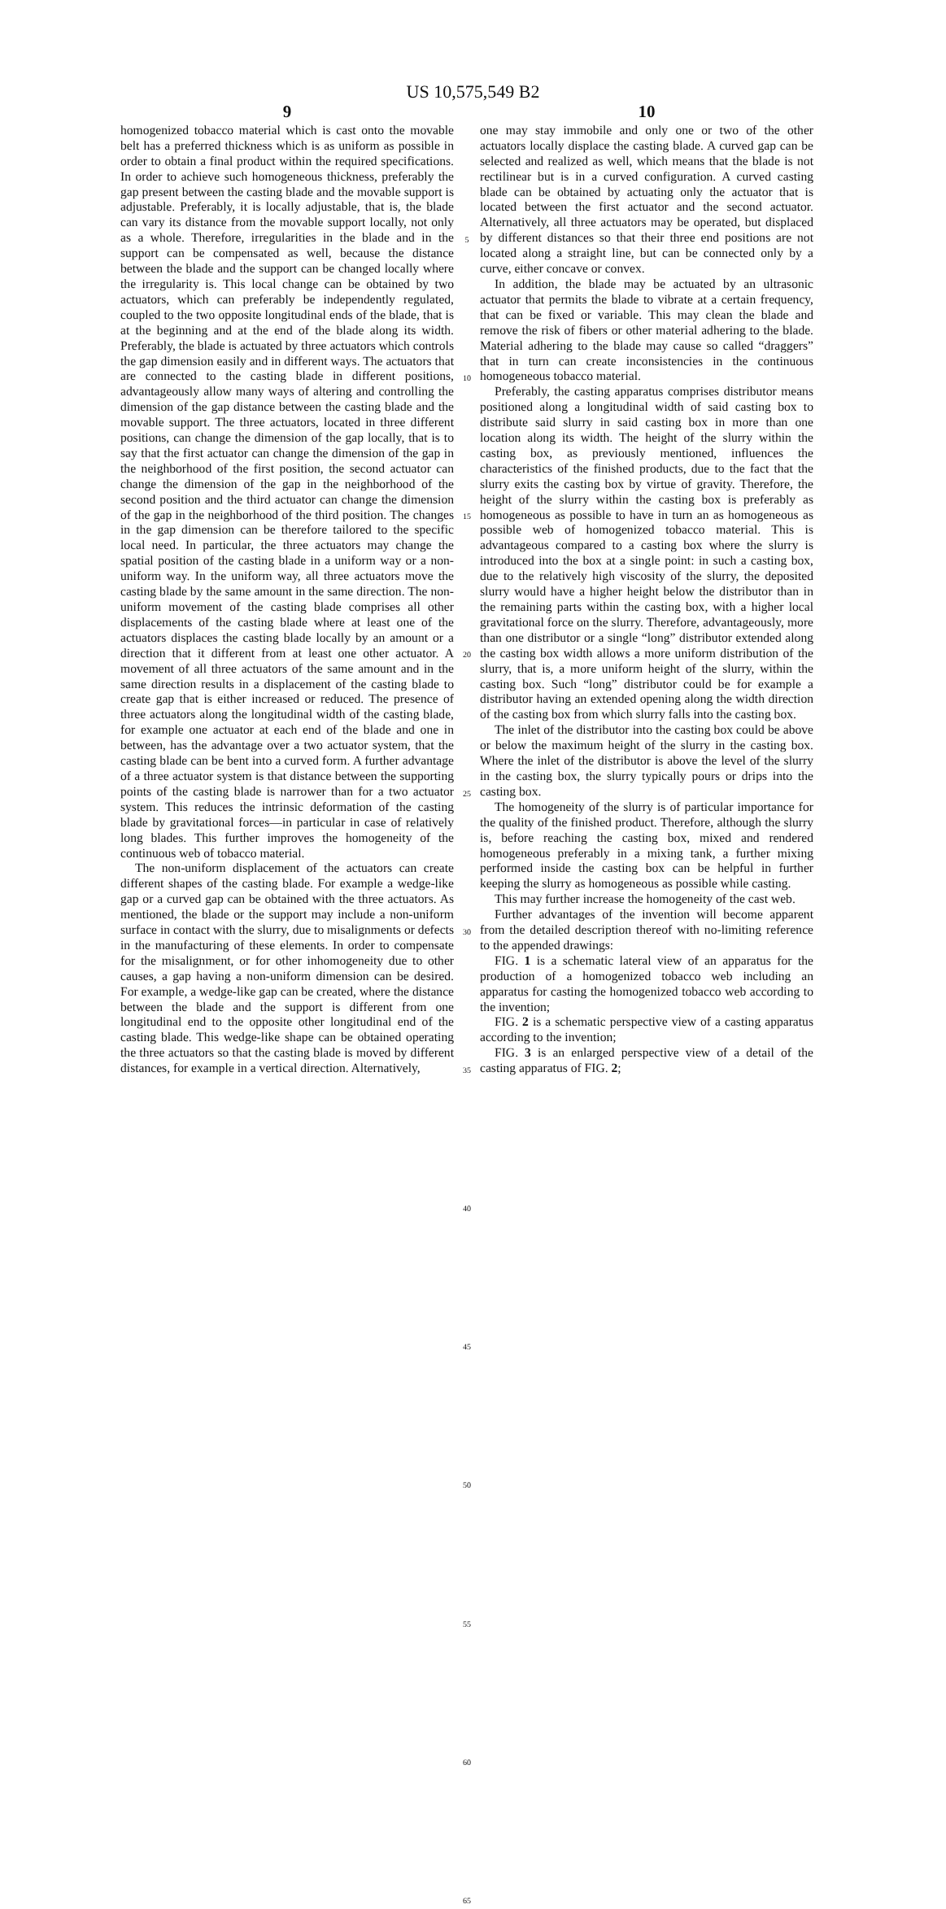US 10,575,549 B2
9
homogenized tobacco material which is cast onto the movable belt has a preferred thickness which is as uniform as possible in order to obtain a final product within the required specifications. In order to achieve such homogeneous thickness, preferably the gap present between the casting blade and the movable support is adjustable. Preferably, it is locally adjustable, that is, the blade can vary its distance from the movable support locally, not only as a whole. Therefore, irregularities in the blade and in the support can be compensated as well, because the distance between the blade and the support can be changed locally where the irregularity is. This local change can be obtained by two actuators, which can preferably be independently regulated, coupled to the two opposite longitudinal ends of the blade, that is at the beginning and at the end of the blade along its width. Preferably, the blade is actuated by three actuators which controls the gap dimension easily and in different ways. The actuators that are connected to the casting blade in different positions, advantageously allow many ways of altering and controlling the dimension of the gap distance between the casting blade and the movable support. The three actuators, located in three different positions, can change the dimension of the gap locally, that is to say that the first actuator can change the dimension of the gap in the neighborhood of the first position, the second actuator can change the dimension of the gap in the neighborhood of the second position and the third actuator can change the dimension of the gap in the neighborhood of the third position. The changes in the gap dimension can be therefore tailored to the specific local need. In particular, the three actuators may change the spatial position of the casting blade in a uniform way or a non-uniform way. In the uniform way, all three actuators move the casting blade by the same amount in the same direction. The non-uniform movement of the casting blade comprises all other displacements of the casting blade where at least one of the actuators displaces the casting blade locally by an amount or a direction that it different from at least one other actuator. A movement of all three actuators of the same amount and in the same direction results in a displacement of the casting blade to create gap that is either increased or reduced. The presence of three actuators along the longitudinal width of the casting blade, for example one actuator at each end of the blade and one in between, has the advantage over a two actuator system, that the casting blade can be bent into a curved form. A further advantage of a three actuator system is that distance between the supporting points of the casting blade is narrower than for a two actuator system. This reduces the intrinsic deformation of the casting blade by gravitational forces—in particular in case of relatively long blades. This further improves the homogeneity of the continuous web of tobacco material.
The non-uniform displacement of the actuators can create different shapes of the casting blade. For example a wedge-like gap or a curved gap can be obtained with the three actuators. As mentioned, the blade or the support may include a non-uniform surface in contact with the slurry, due to misalignments or defects in the manufacturing of these elements. In order to compensate for the misalignment, or for other inhomogeneity due to other causes, a gap having a non-uniform dimension can be desired. For example, a wedge-like gap can be created, where the distance between the blade and the support is different from one longitudinal end to the opposite other longitudinal end of the casting blade. This wedge-like shape can be obtained operating the three actuators so that the casting blade is moved by different distances, for example in a vertical direction. Alternatively,
5
10
15
20
25
30
35
40
45
50
55
60
65
10
one may stay immobile and only one or two of the other actuators locally displace the casting blade. A curved gap can be selected and realized as well, which means that the blade is not rectilinear but is in a curved configuration. A curved casting blade can be obtained by actuating only the actuator that is located between the first actuator and the second actuator. Alternatively, all three actuators may be operated, but displaced by different distances so that their three end positions are not located along a straight line, but can be connected only by a curve, either concave or convex.
In addition, the blade may be actuated by an ultrasonic actuator that permits the blade to vibrate at a certain frequency, that can be fixed or variable. This may clean the blade and remove the risk of fibers or other material adhering to the blade. Material adhering to the blade may cause so called “draggers” that in turn can create inconsistencies in the continuous homogeneous tobacco material.
Preferably, the casting apparatus comprises distributor means positioned along a longitudinal width of said casting box to distribute said slurry in said casting box in more than one location along its width. The height of the slurry within the casting box, as previously mentioned, influences the characteristics of the finished products, due to the fact that the slurry exits the casting box by virtue of gravity. Therefore, the height of the slurry within the casting box is preferably as homogeneous as possible to have in turn an as homogeneous as possible web of homogenized tobacco material. This is advantageous compared to a casting box where the slurry is introduced into the box at a single point: in such a casting box, due to the relatively high viscosity of the slurry, the deposited slurry would have a higher height below the distributor than in the remaining parts within the casting box, with a higher local gravitational force on the slurry. Therefore, advantageously, more than one distributor or a single “long” distributor extended along the casting box width allows a more uniform distribution of the slurry, that is, a more uniform height of the slurry, within the casting box. Such “long” distributor could be for example a distributor having an extended opening along the width direction of the casting box from which slurry falls into the casting box.
The inlet of the distributor into the casting box could be above or below the maximum height of the slurry in the casting box. Where the inlet of the distributor is above the level of the slurry in the casting box, the slurry typically pours or drips into the casting box.
The homogeneity of the slurry is of particular importance for the quality of the finished product. Therefore, although the slurry is, before reaching the casting box, mixed and rendered homogeneous preferably in a mixing tank, a further mixing performed inside the casting box can be helpful in further keeping the slurry as homogeneous as possible while casting.
This may further increase the homogeneity of the cast web.
Further advantages of the invention will become apparent from the detailed description thereof with no-limiting reference to the appended drawings:
FIG. 1 is a schematic lateral view of an apparatus for the production of a homogenized tobacco web including an apparatus for casting the homogenized tobacco web according to the invention;
FIG. 2 is a schematic perspective view of a casting apparatus according to the invention;
FIG. 3 is an enlarged perspective view of a detail of the casting apparatus of FIG. 2;